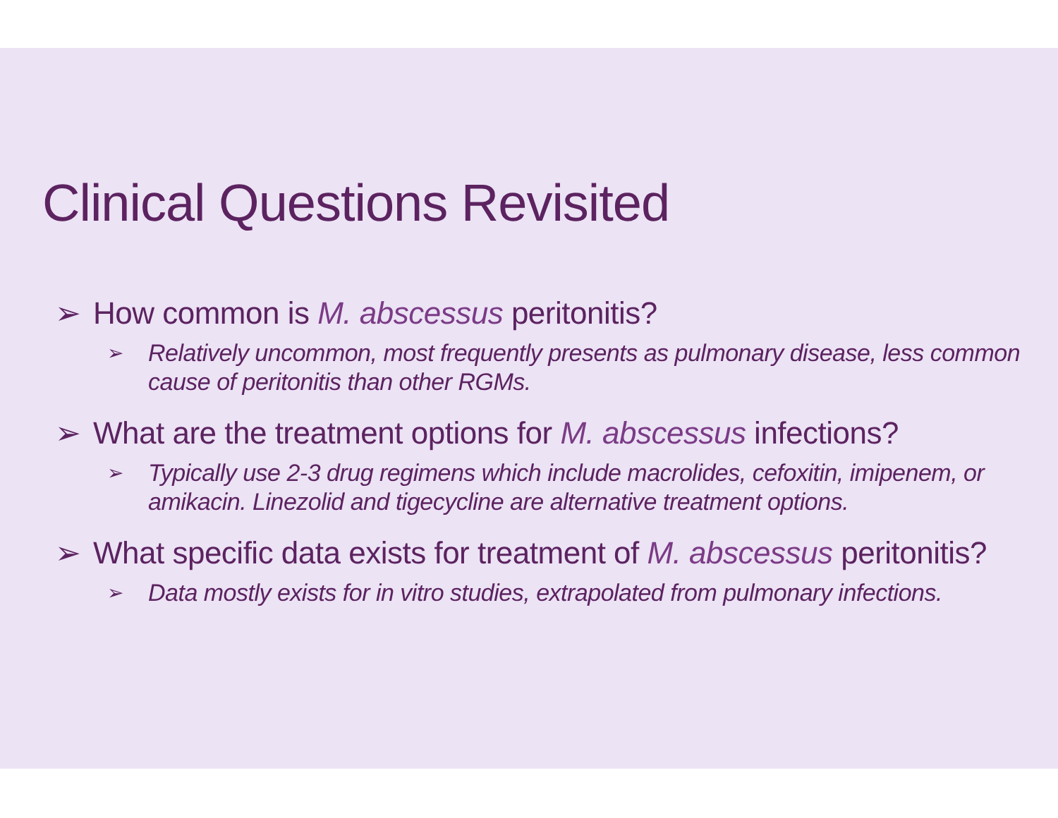Clinical Questions Revisited
➢ How common is M. abscessus peritonitis?
➢ Relatively uncommon, most frequently presents as pulmonary disease, less common cause of peritonitis than other RGMs.
➢ What are the treatment options for M. abscessus infections?
➢ Typically use 2-3 drug regimens which include macrolides, cefoxitin, imipenem, or amikacin. Linezolid and tigecycline are alternative treatment options.
➢ What specific data exists for treatment of M. abscessus peritonitis?
➢ Data mostly exists for in vitro studies, extrapolated from pulmonary infections.